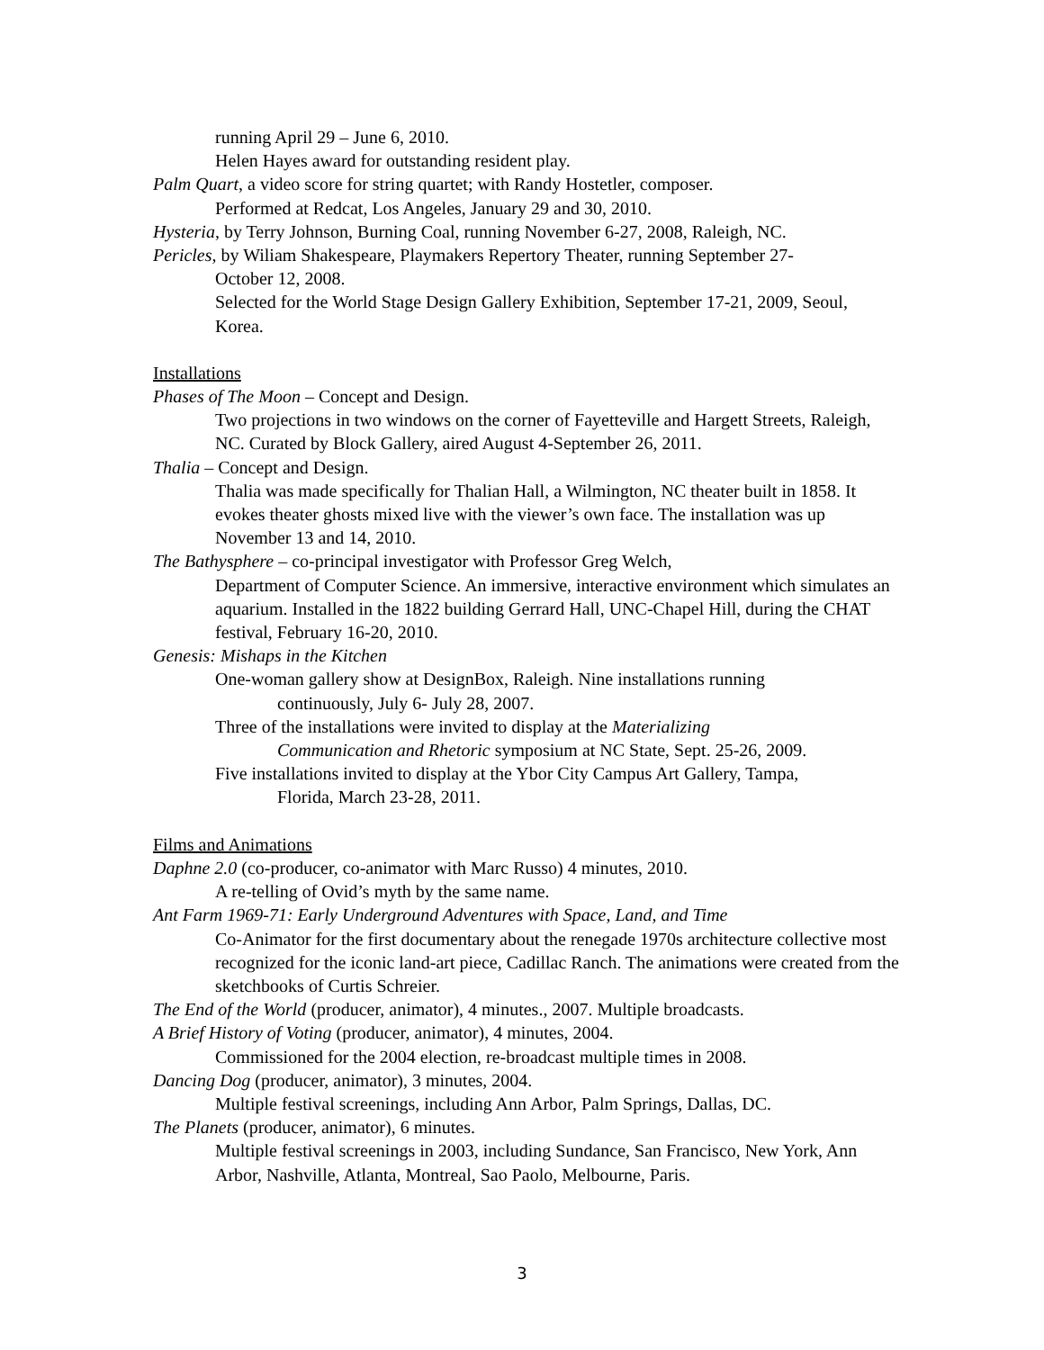running April 29 – June 6, 2010.
Helen Hayes award for outstanding resident play.
Palm Quart, a video score for string quartet; with Randy Hostetler, composer.
Performed at Redcat, Los Angeles, January 29 and 30, 2010.
Hysteria, by Terry Johnson, Burning Coal, running November 6-27, 2008, Raleigh, NC.
Pericles, by Wiliam Shakespeare, Playmakers Repertory Theater, running September 27-
October 12, 2008.
Selected for the World Stage Design Gallery Exhibition, September 17-21, 2009, Seoul, Korea.
Installations
Phases of The Moon – Concept and Design.
Two projections in two windows on the corner of Fayetteville and Hargett Streets, Raleigh, NC. Curated by Block Gallery, aired August 4-September 26, 2011.
Thalia – Concept and Design.
Thalia was made specifically for Thalian Hall, a Wilmington, NC theater built in 1858. It evokes theater ghosts mixed live with the viewer’s own face. The installation was up November 13 and 14, 2010.
The Bathysphere – co-principal investigator with Professor Greg Welch,
Department of Computer Science. An immersive, interactive environment which simulates an aquarium. Installed in the 1822 building Gerrard Hall, UNC-Chapel Hill, during the CHAT festival, February 16-20, 2010.
Genesis: Mishaps in the Kitchen
One-woman gallery show at DesignBox, Raleigh. Nine installations running
continuously, July 6- July 28, 2007.
Three of the installations were invited to display at the Materializing
Communication and Rhetoric symposium at NC State, Sept. 25-26, 2009.
Five installations invited to display at the Ybor City Campus Art Gallery, Tampa,
Florida, March 23-28, 2011.
Films and Animations
Daphne 2.0 (co-producer, co-animator with Marc Russo) 4 minutes, 2010.
A re-telling of Ovid’s myth by the same name.
Ant Farm 1969-71: Early Underground Adventures with Space, Land, and Time
Co-Animator for the first documentary about the renegade 1970s architecture collective most recognized for the iconic land-art piece, Cadillac Ranch. The animations were created from the sketchbooks of Curtis Schreier.
The End of the World (producer, animator), 4 minutes., 2007. Multiple broadcasts.
A Brief History of Voting (producer, animator), 4 minutes, 2004.
Commissioned for the 2004 election, re-broadcast multiple times in 2008.
Dancing Dog (producer, animator), 3 minutes, 2004.
Multiple festival screenings, including Ann Arbor, Palm Springs, Dallas, DC.
The Planets (producer, animator), 6 minutes.
Multiple festival screenings in 2003, including Sundance, San Francisco, New York, Ann Arbor, Nashville, Atlanta, Montreal, Sao Paolo, Melbourne, Paris.
3